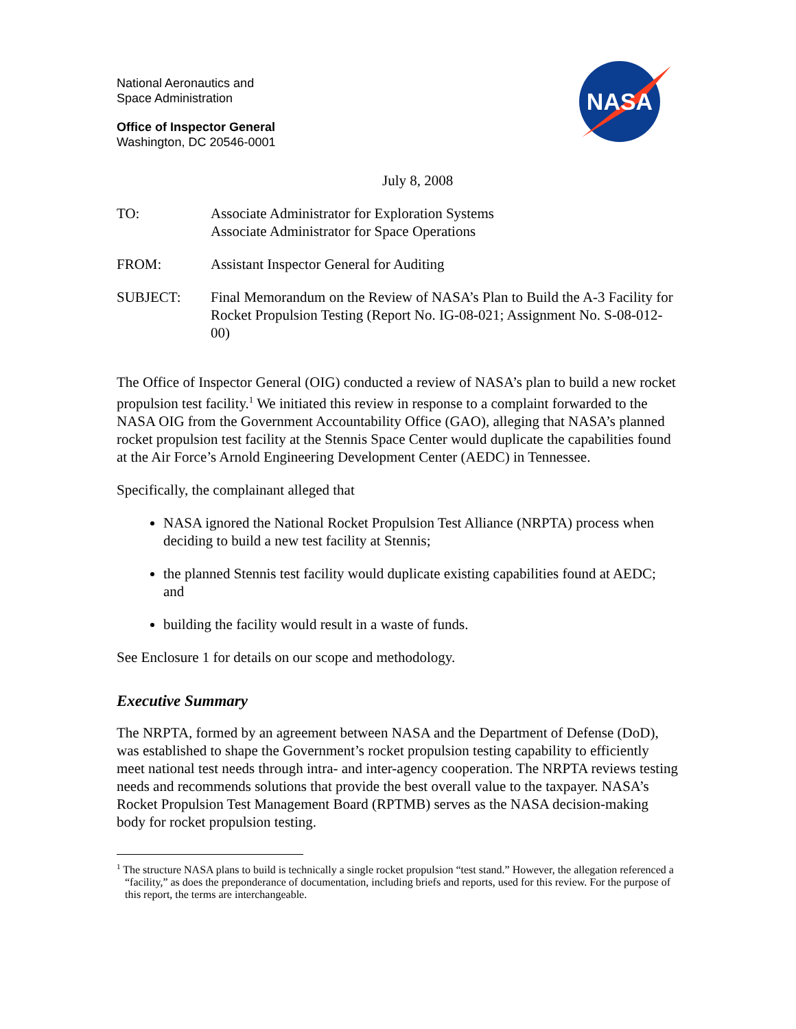NASA
National Aeronautics and
Space Administration
Office of Inspector General
Washington, DC 20546-0001
July 8, 2008
TO: Associate Administrator for Exploration Systems
Associate Administrator for Space Operations
FROM: Assistant Inspector General for Auditing
SUBJECT: Final Memorandum on the Review of NASA’s Plan to Build the A-3 Facility for Rocket Propulsion Testing (Report No. IG-08-021; Assignment No. S-08-012-00)
The Office of Inspector General (OIG) conducted a review of NASA’s plan to build a new rocket propulsion test facility.<sup>1</sup> We initiated this review in response to a complaint forwarded to the NASA OIG from the Government Accountability Office (GAO), alleging that NASA’s planned rocket propulsion test facility at the Stennis Space Center would duplicate the capabilities found at the Air Force’s Arnold Engineering Development Center (AEDC) in Tennessee.
Specifically, the complainant alleged that
NASA ignored the National Rocket Propulsion Test Alliance (NRPTA) process when deciding to build a new test facility at Stennis;
the planned Stennis test facility would duplicate existing capabilities found at AEDC; and
building the facility would result in a waste of funds.
See Enclosure 1 for details on our scope and methodology.
Executive Summary
The NRPTA, formed by an agreement between NASA and the Department of Defense (DoD), was established to shape the Government’s rocket propulsion testing capability to efficiently meet national test needs through intra- and inter-agency cooperation. The NRPTA reviews testing needs and recommends solutions that provide the best overall value to the taxpayer. NASA’s Rocket Propulsion Test Management Board (RPTMB) serves as the NASA decision-making body for rocket propulsion testing.
<sup>1</sup> The structure NASA plans to build is technically a single rocket propulsion “test stand.” However, the allegation referenced a “facility,” as does the preponderance of documentation, including briefs and reports, used for this review. For the purpose of this report, the terms are interchangeable.